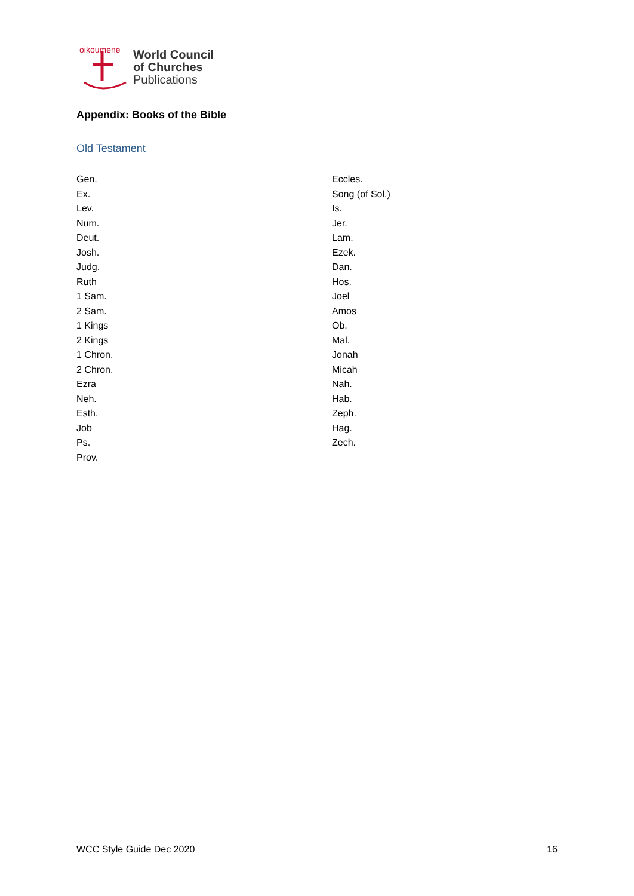oikoumene
World Council
of Churches
Publications
Appendix: Books of the Bible
Old Testament
Gen.
Ex.
Lev.
Num.
Deut.
Josh.
Judg.
Ruth
1 Sam.
2 Sam.
1 Kings
2 Kings
1 Chron.
2 Chron.
Ezra
Neh.
Esth.
Job
Ps.
Prov.
Eccles.
Song (of Sol.)
Is.
Jer.
Lam.
Ezek.
Dan.
Hos.
Joel
Amos
Ob.
Mal.
Jonah
Micah
Nah.
Hab.
Zeph.
Hag.
Zech.
WCC Style Guide Dec 2020 16